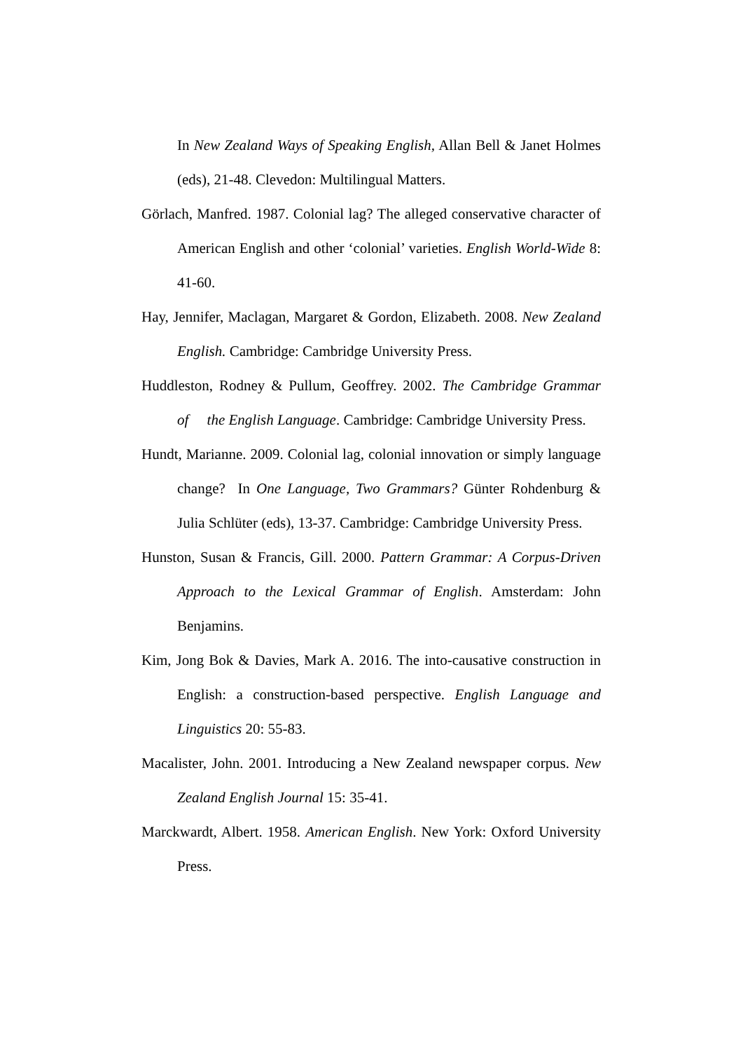In New Zealand Ways of Speaking English, Allan Bell & Janet Holmes (eds), 21-48. Clevedon: Multilingual Matters.
Görlach, Manfred. 1987. Colonial lag? The alleged conservative character of American English and other ‘colonial’ varieties. English World-Wide 8: 41-60.
Hay, Jennifer, Maclagan, Margaret & Gordon, Elizabeth. 2008. New Zealand English. Cambridge: Cambridge University Press.
Huddleston, Rodney & Pullum, Geoffrey. 2002. The Cambridge Grammar of the English Language. Cambridge: Cambridge University Press.
Hundt, Marianne. 2009. Colonial lag, colonial innovation or simply language change? In One Language, Two Grammars? Günter Rohdenburg & Julia Schlüter (eds), 13-37. Cambridge: Cambridge University Press.
Hunston, Susan & Francis, Gill. 2000. Pattern Grammar: A Corpus-Driven Approach to the Lexical Grammar of English. Amsterdam: John Benjamins.
Kim, Jong Bok & Davies, Mark A. 2016. The into-causative construction in English: a construction-based perspective. English Language and Linguistics 20: 55-83.
Macalister, John. 2001. Introducing a New Zealand newspaper corpus. New Zealand English Journal 15: 35-41.
Marckwardt, Albert. 1958. American English. New York: Oxford University Press.